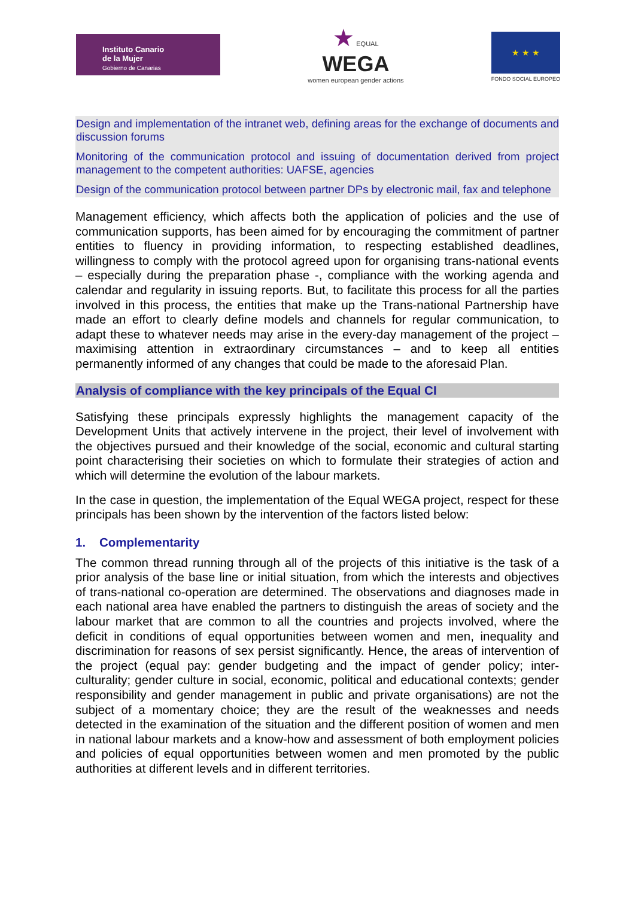Instituto Canario
de la Mujer
Gobierno de Canarias
★ EQUAL
WEGA
women european gender actions
★ ★ ★
FONDO SOCIAL EUROPEO
Design and implementation of the intranet web, defining areas for the exchange of documents and discussion forums
Monitoring of the communication protocol and issuing of documentation derived from project management to the competent authorities: UAFSE, agencies
Design of the communication protocol between partner DPs by electronic mail, fax and telephone
Management efficiency, which affects both the application of policies and the use of communication supports, has been aimed for by encouraging the commitment of partner entities to fluency in providing information, to respecting established deadlines, willingness to comply with the protocol agreed upon for organising trans-national events – especially during the preparation phase -, compliance with the working agenda and calendar and regularity in issuing reports. But, to facilitate this process for all the parties involved in this process, the entities that make up the Trans-national Partnership have made an effort to clearly define models and channels for regular communication, to adapt these to whatever needs may arise in the every-day management of the project – maximising attention in extraordinary circumstances – and to keep all entities permanently informed of any changes that could be made to the aforesaid Plan.
Analysis of compliance with the key principals of the Equal CI
Satisfying these principals expressly highlights the management capacity of the Development Units that actively intervene in the project, their level of involvement with the objectives pursued and their knowledge of the social, economic and cultural starting point characterising their societies on which to formulate their strategies of action and which will determine the evolution of the labour markets.
In the case in question, the implementation of the Equal WEGA project, respect for these principals has been shown by the intervention of the factors listed below:
1. Complementarity
The common thread running through all of the projects of this initiative is the task of a prior analysis of the base line or initial situation, from which the interests and objectives of trans-national co-operation are determined. The observations and diagnoses made in each national area have enabled the partners to distinguish the areas of society and the labour market that are common to all the countries and projects involved, where the deficit in conditions of equal opportunities between women and men, inequality and discrimination for reasons of sex persist significantly. Hence, the areas of intervention of the project (equal pay: gender budgeting and the impact of gender policy; inter-culturality; gender culture in social, economic, political and educational contexts; gender responsibility and gender management in public and private organisations) are not the subject of a momentary choice; they are the result of the weaknesses and needs detected in the examination of the situation and the different position of women and men in national labour markets and a know-how and assessment of both employment policies and policies of equal opportunities between women and men promoted by the public authorities at different levels and in different territories.